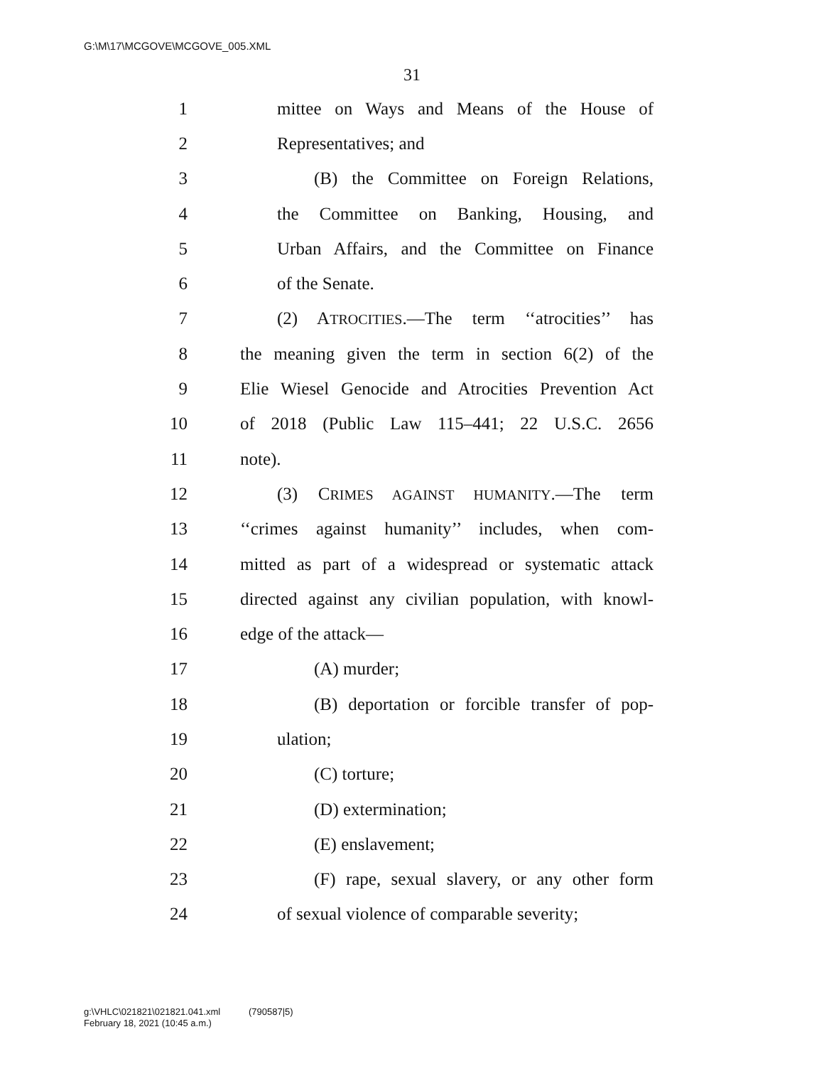G:\M\17\MCGOVE\MCGOVE_005.XML
31
1 mittee on Ways and Means of the House of
2 Representatives; and
3 (B) the Committee on Foreign Relations,
4 the Committee on Banking, Housing, and
5 Urban Affairs, and the Committee on Finance
6 of the Senate.
7 (2) ATROCITIES.—The term ‘‘atrocities’’ has
8 the meaning given the term in section 6(2) of the
9 Elie Wiesel Genocide and Atrocities Prevention Act
10 of 2018 (Public Law 115–441; 22 U.S.C. 2656
11 note).
12 (3) CRIMES AGAINST HUMANITY.—The term
13 ‘‘crimes against humanity’’ includes, when com-
14 mitted as part of a widespread or systematic attack
15 directed against any civilian population, with knowl-
16 edge of the attack—
17 (A) murder;
18 (B) deportation or forcible transfer of pop-
19 ulation;
20 (C) torture;
21 (D) extermination;
22 (E) enslavement;
23 (F) rape, sexual slavery, or any other form
24 of sexual violence of comparable severity;
g:\VHLC\021821\021821.041.xml (790587|5)
February 18, 2021 (10:45 a.m.)